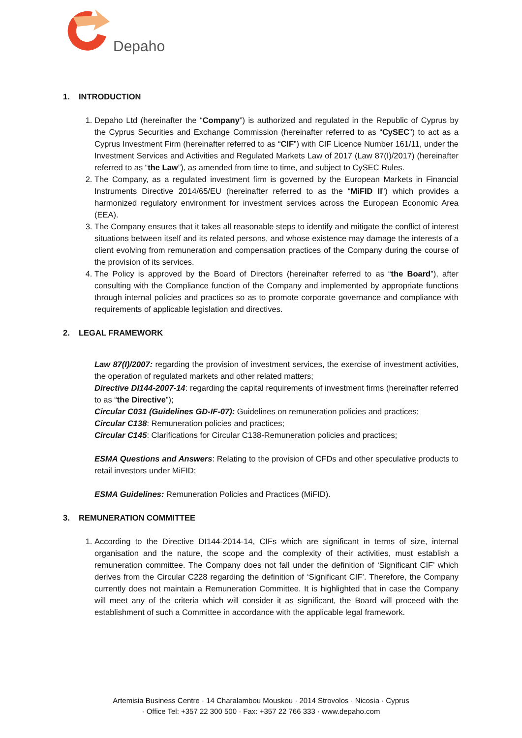Depaho
1. INTRODUCTION
1. Depaho Ltd (hereinafter the “Company”) is authorized and regulated in the Republic of Cyprus by the Cyprus Securities and Exchange Commission (hereinafter referred to as “CySEC”) to act as a Cyprus Investment Firm (hereinafter referred to as “CIF”) with CIF Licence Number 161/11, under the Investment Services and Activities and Regulated Markets Law of 2017 (Law 87(I)/2017) (hereinafter referred to as “the Law”), as amended from time to time, and subject to CySEC Rules.
2. The Company, as a regulated investment firm is governed by the European Markets in Financial Instruments Directive 2014/65/EU (hereinafter referred to as the “MiFID II”) which provides a harmonized regulatory environment for investment services across the European Economic Area (EEA).
3. The Company ensures that it takes all reasonable steps to identify and mitigate the conflict of interest situations between itself and its related persons, and whose existence may damage the interests of a client evolving from remuneration and compensation practices of the Company during the course of the provision of its services.
4. The Policy is approved by the Board of Directors (hereinafter referred to as “the Board”), after consulting with the Compliance function of the Company and implemented by appropriate functions through internal policies and practices so as to promote corporate governance and compliance with requirements of applicable legislation and directives.
2. LEGAL FRAMEWORK
Law 87(I)/2007: regarding the provision of investment services, the exercise of investment activities, the operation of regulated markets and other related matters;
Directive DI144-2007-14: regarding the capital requirements of investment firms (hereinafter referred to as “the Directive”);
Circular C031 (Guidelines GD-IF-07): Guidelines on remuneration policies and practices;
Circular C138: Remuneration policies and practices;
Circular C145: Clarifications for Circular C138-Remuneration policies and practices;
ESMA Questions and Answers: Relating to the provision of CFDs and other speculative products to retail investors under MiFID;
ESMA Guidelines: Remuneration Policies and Practices (MiFID).
3. REMUNERATION COMMITTEE
1. According to the Directive DI144-2014-14, CIFs which are significant in terms of size, internal organisation and the nature, the scope and the complexity of their activities, must establish a remuneration committee. The Company does not fall under the definition of ‘Significant CIF’ which derives from the Circular C228 regarding the definition of ‘Significant CIF’. Therefore, the Company currently does not maintain a Remuneration Committee. It is highlighted that in case the Company will meet any of the criteria which will consider it as significant, the Board will proceed with the establishment of such a Committee in accordance with the applicable legal framework.
Artemisia Business Centre · 14 Charalambou Mouskou · 2014 Strovolos · Nicosia · Cyprus
· Office Tel: +357 22 300 500 · Fax: +357 22 766 333 · www.depaho.com